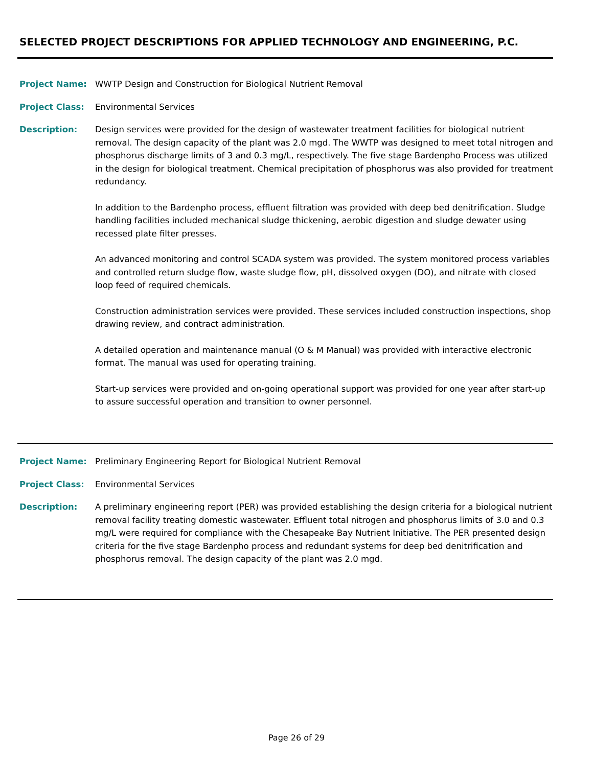SELECTED PROJECT DESCRIPTIONS FOR APPLIED TECHNOLOGY AND ENGINEERING, P.C.
Project Name: WWTP Design and Construction for Biological Nutrient Removal
Project Class: Environmental Services
Description: Design services were provided for the design of wastewater treatment facilities for biological nutrient removal. The design capacity of the plant was 2.0 mgd. The WWTP was designed to meet total nitrogen and phosphorus discharge limits of 3 and 0.3 mg/L, respectively. The five stage Bardenpho Process was utilized in the design for biological treatment. Chemical precipitation of phosphorus was also provided for treatment redundancy.
In addition to the Bardenpho process, effluent filtration was provided with deep bed denitrification. Sludge handling facilities included mechanical sludge thickening, aerobic digestion and sludge dewater using recessed plate filter presses.
An advanced monitoring and control SCADA system was provided. The system monitored process variables and controlled return sludge flow, waste sludge flow, pH, dissolved oxygen (DO), and nitrate with closed loop feed of required chemicals.
Construction administration services were provided. These services included construction inspections, shop drawing review, and contract administration.
A detailed operation and maintenance manual (O & M Manual) was provided with interactive electronic format. The manual was used for operating training.
Start-up services were provided and on-going operational support was provided for one year after start-up to assure successful operation and transition to owner personnel.
Project Name: Preliminary Engineering Report for Biological Nutrient Removal
Project Class: Environmental Services
Description: A preliminary engineering report (PER) was provided establishing the design criteria for a biological nutrient removal facility treating domestic wastewater. Effluent total nitrogen and phosphorus limits of 3.0 and 0.3 mg/L were required for compliance with the Chesapeake Bay Nutrient Initiative. The PER presented design criteria for the five stage Bardenpho process and redundant systems for deep bed denitrification and phosphorus removal. The design capacity of the plant was 2.0 mgd.
Page 26 of 29